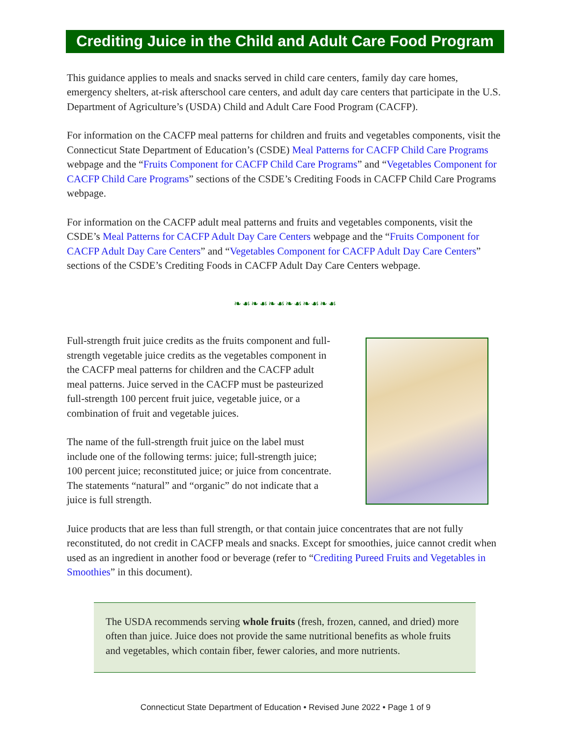Crediting Juice in the Child and Adult Care Food Program
This guidance applies to meals and snacks served in child care centers, family day care homes, emergency shelters, at-risk afterschool care centers, and adult day care centers that participate in the U.S. Department of Agriculture’s (USDA) Child and Adult Care Food Program (CACFP).
For information on the CACFP meal patterns for children and fruits and vegetables components, visit the Connecticut State Department of Education’s (CSDE) Meal Patterns for CACFP Child Care Programs webpage and the “Fruits Component for CACFP Child Care Programs” and “Vegetables Component for CACFP Child Care Programs” sections of the CSDE’s Crediting Foods in CACFP Child Care Programs webpage.
For information on the CACFP adult meal patterns and fruits and vegetables components, visit the CSDE’s Meal Patterns for CACFP Adult Day Care Centers webpage and the “Fruits Component for CACFP Adult Day Care Centers” and “Vegetables Component for CACFP Adult Day Care Centers” sections of the CSDE’s Crediting Foods in CACFP Adult Day Care Centers webpage.
❧☙❧☙❧☙❧☙❧☙❧☙
Full-strength fruit juice credits as the fruits component and full-strength vegetable juice credits as the vegetables component in the CACFP meal patterns for children and the CACFP adult meal patterns. Juice served in the CACFP must be pasteurized full-strength 100 percent fruit juice, vegetable juice, or a combination of fruit and vegetable juices.
The name of the full-strength fruit juice on the label must include one of the following terms: juice; full-strength juice; 100 percent juice; reconstituted juice; or juice from concentrate. The statements “natural” and “organic” do not indicate that a juice is full strength.
Juice products that are less than full strength, or that contain juice concentrates that are not fully reconstituted, do not credit in CACFP meals and snacks. Except for smoothies, juice cannot credit when used as an ingredient in another food or beverage (refer to “Crediting Pureed Fruits and Vegetables in Smoothies” in this document).
The USDA recommends serving whole fruits (fresh, frozen, canned, and dried) more often than juice. Juice does not provide the same nutritional benefits as whole fruits and vegetables, which contain fiber, fewer calories, and more nutrients.
Connecticut State Department of Education • Revised June 2022 • Page 1 of 9